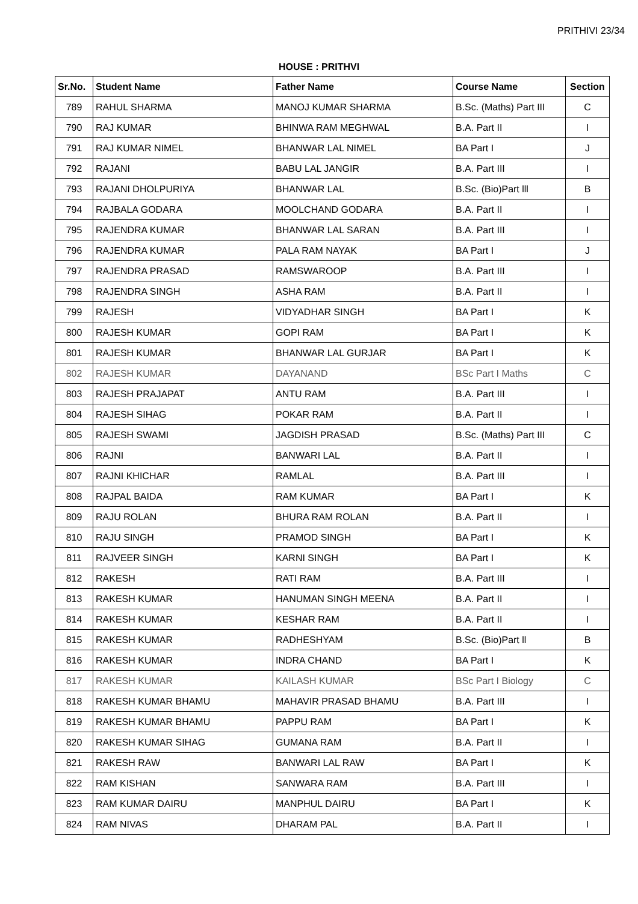PRITHIVI 23/34
HOUSE : PRITHVI
| Sr.No. | Student Name | Father Name | Course Name | Section |
| --- | --- | --- | --- | --- |
| 789 | RAHUL SHARMA | MANOJ KUMAR SHARMA | B.Sc. (Maths) Part III | C |
| 790 | RAJ KUMAR | BHINWA RAM MEGHWAL | B.A. Part II | I |
| 791 | RAJ KUMAR NIMEL | BHANWAR LAL NIMEL | BA Part I | J |
| 792 | RAJANI | BABU LAL JANGIR | B.A. Part III | I |
| 793 | RAJANI DHOLPURIYA | BHANWAR LAL | B.Sc. (Bio)Part lll | B |
| 794 | RAJBALA GODARA | MOOLCHAND GODARA | B.A. Part II | I |
| 795 | RAJENDRA KUMAR | BHANWAR LAL SARAN | B.A. Part III | I |
| 796 | RAJENDRA KUMAR | PALA RAM NAYAK | BA Part I | J |
| 797 | RAJENDRA PRASAD | RAMSWAROOP | B.A. Part III | I |
| 798 | RAJENDRA SINGH | ASHA RAM | B.A. Part II | I |
| 799 | RAJESH | VIDYADHAR SINGH | BA Part I | K |
| 800 | RAJESH KUMAR | GOPI RAM | BA Part I | K |
| 801 | RAJESH KUMAR | BHANWAR LAL GURJAR | BA Part I | K |
| 802 | RAJESH KUMAR | DAYANAND | BSc Part I Maths | C |
| 803 | RAJESH PRAJAPAT | ANTU RAM | B.A. Part III | I |
| 804 | RAJESH SIHAG | POKAR RAM | B.A. Part II | I |
| 805 | RAJESH SWAMI | JAGDISH PRASAD | B.Sc. (Maths) Part III | C |
| 806 | RAJNI | BANWARI LAL | B.A. Part II | I |
| 807 | RAJNI KHICHAR | RAMLAL | B.A. Part III | I |
| 808 | RAJPAL BAIDA | RAM KUMAR | BA Part I | K |
| 809 | RAJU ROLAN | BHURA RAM ROLAN | B.A. Part II | I |
| 810 | RAJU SINGH | PRAMOD SINGH | BA Part I | K |
| 811 | RAJVEER SINGH | KARNI SINGH | BA Part I | K |
| 812 | RAKESH | RATI RAM | B.A. Part III | I |
| 813 | RAKESH KUMAR | HANUMAN SINGH MEENA | B.A. Part II | I |
| 814 | RAKESH KUMAR | KESHAR RAM | B.A. Part II | I |
| 815 | RAKESH KUMAR | RADHESHYAM | B.Sc. (Bio)Part ll | B |
| 816 | RAKESH KUMAR | INDRA CHAND | BA Part I | K |
| 817 | RAKESH KUMAR | KAILASH KUMAR | BSc Part I Biology | C |
| 818 | RAKESH KUMAR BHAMU | MAHAVIR PRASAD BHAMU | B.A. Part III | I |
| 819 | RAKESH KUMAR BHAMU | PAPPU RAM | BA Part I | K |
| 820 | RAKESH KUMAR SIHAG | GUMANA RAM | B.A. Part II | I |
| 821 | RAKESH RAW | BANWARI LAL RAW | BA Part I | K |
| 822 | RAM KISHAN | SANWARA RAM | B.A. Part III | I |
| 823 | RAM KUMAR DAIRU | MANPHUL DAIRU | BA Part I | K |
| 824 | RAM NIVAS | DHARAM PAL | B.A. Part II | I |